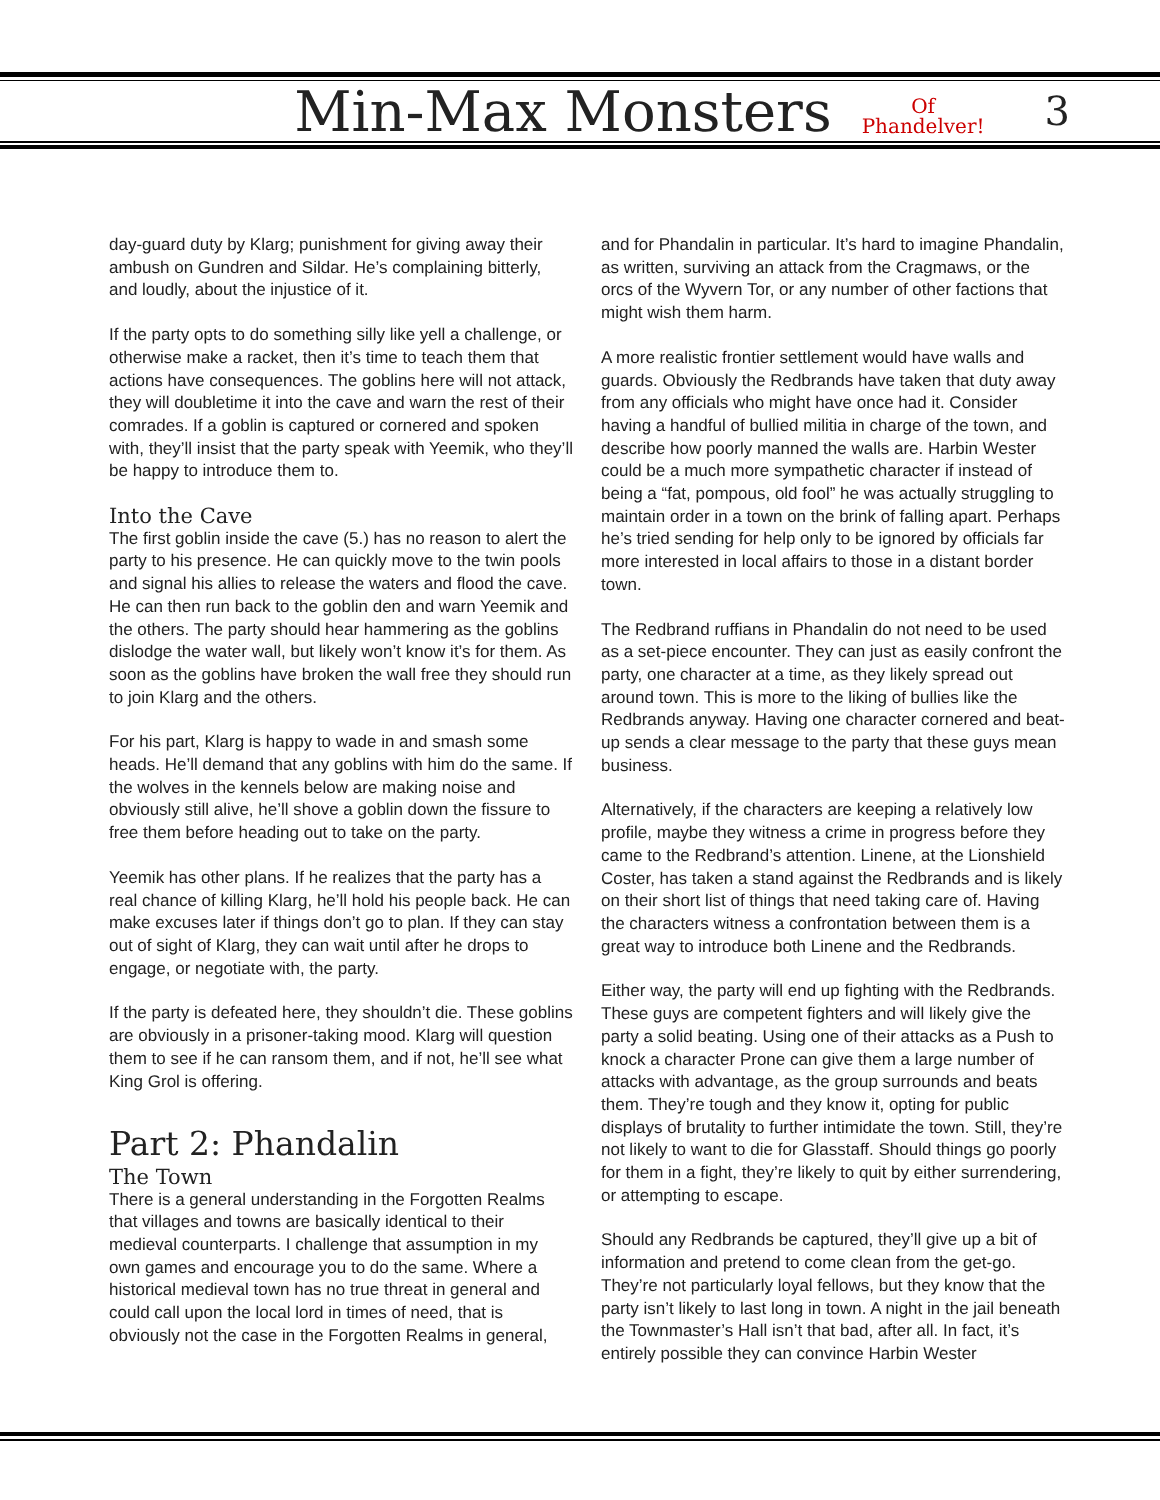Min-Max Monsters Of
Phandelver! 3
day-guard duty by Klarg; punishment for giving away their ambush on Gundren and Sildar. He’s complaining bitterly, and loudly, about the injustice of it.
If the party opts to do something silly like yell a challenge, or otherwise make a racket, then it’s time to teach them that actions have consequences. The goblins here will not attack, they will doubletime it into the cave and warn the rest of their comrades. If a goblin is captured or cornered and spoken with, they’ll insist that the party speak with Yeemik, who they’ll be happy to introduce them to.
Into the Cave
The first goblin inside the cave (5.) has no reason to alert the party to his presence. He can quickly move to the twin pools and signal his allies to release the waters and flood the cave. He can then run back to the goblin den and warn Yeemik and the others. The party should hear hammering as the goblins dislodge the water wall, but likely won’t know it’s for them. As soon as the goblins have broken the wall free they should run to join Klarg and the others.
For his part, Klarg is happy to wade in and smash some heads. He’ll demand that any goblins with him do the same. If the wolves in the kennels below are making noise and obviously still alive, he’ll shove a goblin down the fissure to free them before heading out to take on the party.
Yeemik has other plans. If he realizes that the party has a real chance of killing Klarg, he’ll hold his people back. He can make excuses later if things don’t go to plan. If they can stay out of sight of Klarg, they can wait until after he drops to engage, or negotiate with, the party.
If the party is defeated here, they shouldn’t die. These goblins are obviously in a prisoner-taking mood. Klarg will question them to see if he can ransom them, and if not, he’ll see what King Grol is offering.
Part 2: Phandalin
The Town
There is a general understanding in the Forgotten Realms that villages and towns are basically identical to their medieval counterparts. I challenge that assumption in my own games and encourage you to do the same. Where a historical medieval town has no true threat in general and could call upon the local lord in times of need, that is obviously not the case in the Forgotten Realms in general,
and for Phandalin in particular. It’s hard to imagine Phandalin, as written, surviving an attack from the Cragmaws, or the orcs of the Wyvern Tor, or any number of other factions that might wish them harm.
A more realistic frontier settlement would have walls and guards. Obviously the Redbrands have taken that duty away from any officials who might have once had it. Consider having a handful of bullied militia in charge of the town, and describe how poorly manned the walls are. Harbin Wester could be a much more sympathetic character if instead of being a “fat, pompous, old fool” he was actually struggling to maintain order in a town on the brink of falling apart. Perhaps he’s tried sending for help only to be ignored by officials far more interested in local affairs to those in a distant border town.
The Redbrand ruffians in Phandalin do not need to be used as a set-piece encounter. They can just as easily confront the party, one character at a time, as they likely spread out around town. This is more to the liking of bullies like the Redbrands anyway. Having one character cornered and beat-up sends a clear message to the party that these guys mean business.
Alternatively, if the characters are keeping a relatively low profile, maybe they witness a crime in progress before they came to the Redbrand’s attention. Linene, at the Lionshield Coster, has taken a stand against the Redbrands and is likely on their short list of things that need taking care of. Having the characters witness a confrontation between them is a great way to introduce both Linene and the Redbrands.
Either way, the party will end up fighting with the Redbrands. These guys are competent fighters and will likely give the party a solid beating. Using one of their attacks as a Push to knock a character Prone can give them a large number of attacks with advantage, as the group surrounds and beats them. They’re tough and they know it, opting for public displays of brutality to further intimidate the town. Still, they’re not likely to want to die for Glasstaff. Should things go poorly for them in a fight, they’re likely to quit by either surrendering, or attempting to escape.
Should any Redbrands be captured, they’ll give up a bit of information and pretend to come clean from the get-go. They’re not particularly loyal fellows, but they know that the party isn’t likely to last long in town. A night in the jail beneath the Townmaster’s Hall isn’t that bad, after all. In fact, it’s entirely possible they can convince Harbin Wester